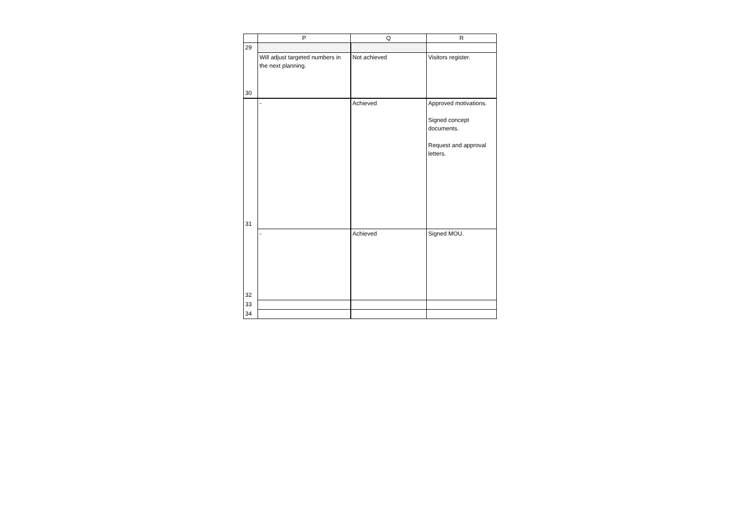| | P | Q | R |
| --- | --- | --- | --- |
| 29 | | | |
| 30 | Will adjust targeted numbers in the next planning. | Not achieved | Visitors register. |
| 31 | - | Achieved | Approved motivations. Signed concept documents. Request and approval letters. |
| 32 | - | Achieved | Signed MOU. |
| 33 | | | |
| 34 | | | |